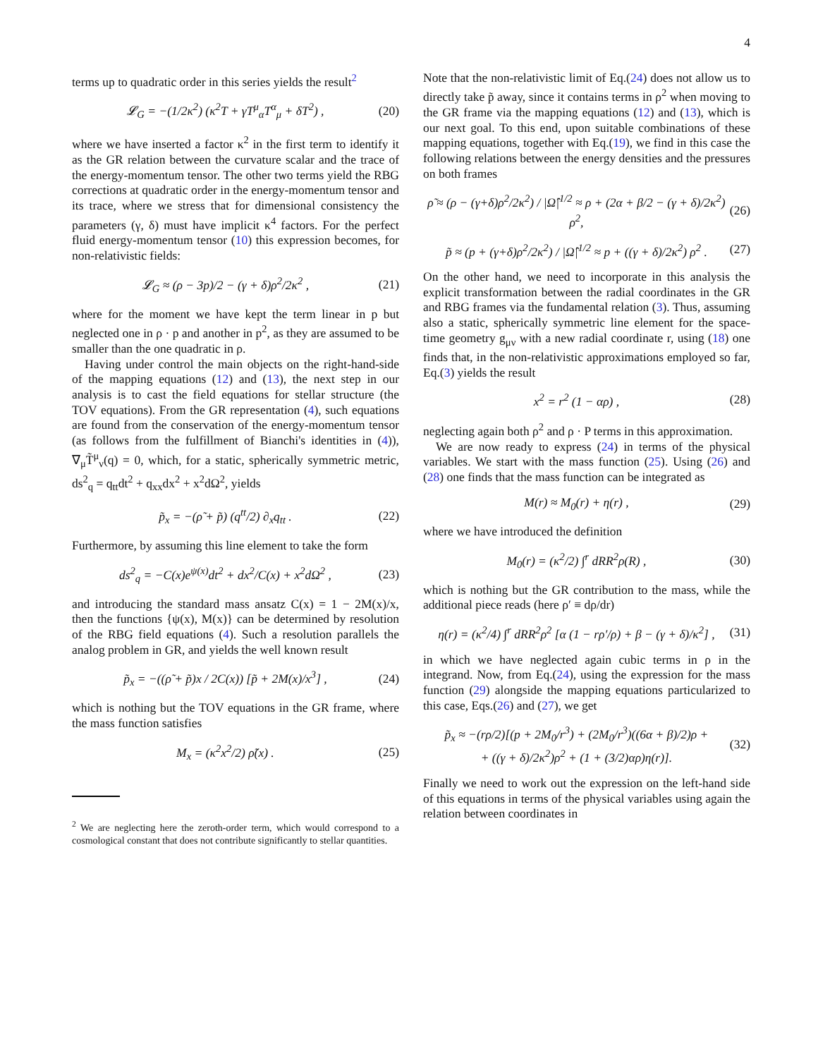4
terms up to quadratic order in this series yields the result<sup>2</sup>
𝓛<sub>G</sub> = −(1/2κ<sup>2</sup>) (κ<sup>2</sup>T + γT<sup>μ</sup><sub>α</sub>T<sup>α</sup><sub>μ</sub> + δT<sup>2</sup>) , (20)
where we have inserted a factor κ<sup>2</sup> in the first term to identify it as the GR relation between the curvature scalar and the trace of the energy-momentum tensor. The other two terms yield the RBG corrections at quadratic order in the energy-momentum tensor and its trace, where we stress that for dimensional consistency the parameters (γ, δ) must have implicit κ<sup>4</sup> factors. For the perfect fluid energy-momentum tensor (10) this expression becomes, for non-relativistic fields:
𝓛<sub>G</sub> ≈ (ρ − 3p)/2 − (γ + δ)ρ<sup>2</sup>/2κ<sup>2</sup> , (21)
where for the moment we have kept the term linear in p but neglected one in ρ · p and another in p<sup>2</sup>, as they are assumed to be smaller than the one quadratic in ρ.
Having under control the main objects on the right-hand-side of the mapping equations (12) and (13), the next step in our analysis is to cast the field equations for stellar structure (the TOV equations). From the GR representation (4), such equations are found from the conservation of the energy-momentum tensor (as follows from the fulfillment of Bianchi's identities in (4)), ∇<sub>μ</sub>T̃<sup>μ</sup><sub>ν</sub>(q) = 0, which, for a static, spherically symmetric metric, ds<sup>2</sup><sub>q</sub> = q<sub>tt</sub>dt<sup>2</sup> + q<sub>xx</sub>dx<sup>2</sup> + x<sup>2</sup>dΩ<sup>2</sup>, yields
p̃<sub>x</sub> = −(ρ̃ + p̃) (q<sup>tt</sup>/2) ∂<sub>x</sub>q<sub>tt</sub> . (22)
Furthermore, by assuming this line element to take the form
ds<sup>2</sup><sub>q</sub> = −C(x)e<sup>ψ(x)</sup>dt<sup>2</sup> + dx<sup>2</sup>/C(x) + x<sup>2</sup>dΩ<sup>2</sup> , (23)
and introducing the standard mass ansatz C(x) = 1 − 2M(x)/x, then the functions {ψ(x), M(x)} can be determined by resolution of the RBG field equations (4). Such a resolution parallels the analog problem in GR, and yields the well known result
p̃<sub>x</sub> = −((ρ̃ + p̃)x / 2C(x)) [p̃ + 2M(x)/x<sup>3</sup>] , (24)
which is nothing but the TOV equations in the GR frame, where the mass function satisfies
M<sub>x</sub> = (κ<sup>2</sup>x<sup>2</sup>/2) ρ̃(x) . (25)
<sup>2</sup> We are neglecting here the zeroth-order term, which would correspond to a cosmological constant that does not contribute significantly to stellar quantities.
Note that the non-relativistic limit of Eq.(24) does not allow us to directly take p̃ away, since it contains terms in ρ<sup>2</sup> when moving to the GR frame via the mapping equations (12) and (13), which is our next goal. To this end, upon suitable combinations of these mapping equations, together with Eq.(19), we find in this case the following relations between the energy densities and the pressures on both frames
ρ̃ ≈ (ρ − (γ+δ)ρ<sup>2</sup>/2κ<sup>2</sup>) / |Ω̂|<sup>1/2</sup> ≈ ρ + (2α + β/2 − (γ + δ)/2κ<sup>2</sup>) ρ<sup>2</sup>, (26)
p̃ ≈ (p + (γ+δ)ρ<sup>2</sup>/2κ<sup>2</sup>) / |Ω̂|<sup>1/2</sup> ≈ p + ((γ + δ)/2κ<sup>2</sup>) ρ<sup>2</sup> . (27)
On the other hand, we need to incorporate in this analysis the explicit transformation between the radial coordinates in the GR and RBG frames via the fundamental relation (3). Thus, assuming also a static, spherically symmetric line element for the space-time geometry g<sub>μν</sub> with a new radial coordinate r, using (18) one finds that, in the non-relativistic approximations employed so far, Eq.(3) yields the result
x<sup>2</sup> = r<sup>2</sup> (1 − αρ) , (28)
neglecting again both ρ<sup>2</sup> and ρ · P terms in this approximation.
We are now ready to express (24) in terms of the physical variables. We start with the mass function (25). Using (26) and (28) one finds that the mass function can be integrated as
M(r) ≈ M<sub>0</sub>(r) + η(r) , (29)
where we have introduced the definition
M<sub>0</sub>(r) = (κ<sup>2</sup>/2) ∫<sup>r</sup> dRR<sup>2</sup>ρ(R) , (30)
which is nothing but the GR contribution to the mass, while the additional piece reads (here ρ′ ≡ dρ/dr)
η(r) = (κ<sup>2</sup>/4) ∫<sup>r</sup> dRR<sup>2</sup>ρ<sup>2</sup> [α (1 − rρ′/ρ) + β − (γ + δ)/κ<sup>2</sup>] , (31)
in which we have neglected again cubic terms in ρ in the integrand. Now, from Eq.(24), using the expression for the mass function (29) alongside the mapping equations particularized to this case, Eqs.(26) and (27), we get
p̃<sub>x</sub> ≈ −(rρ/2)[(p + 2M<sub>0</sub>/r<sup>3</sup>) + (2M<sub>0</sub>/r<sup>3</sup>)((6α + β)/2)ρ +
+ ((γ + δ)/2κ<sup>2</sup>)ρ<sup>2</sup> + (1 + (3/2)αρ)η(r)]. (32)
Finally we need to work out the expression on the left-hand side of this equations in terms of the physical variables using again the relation between coordinates in